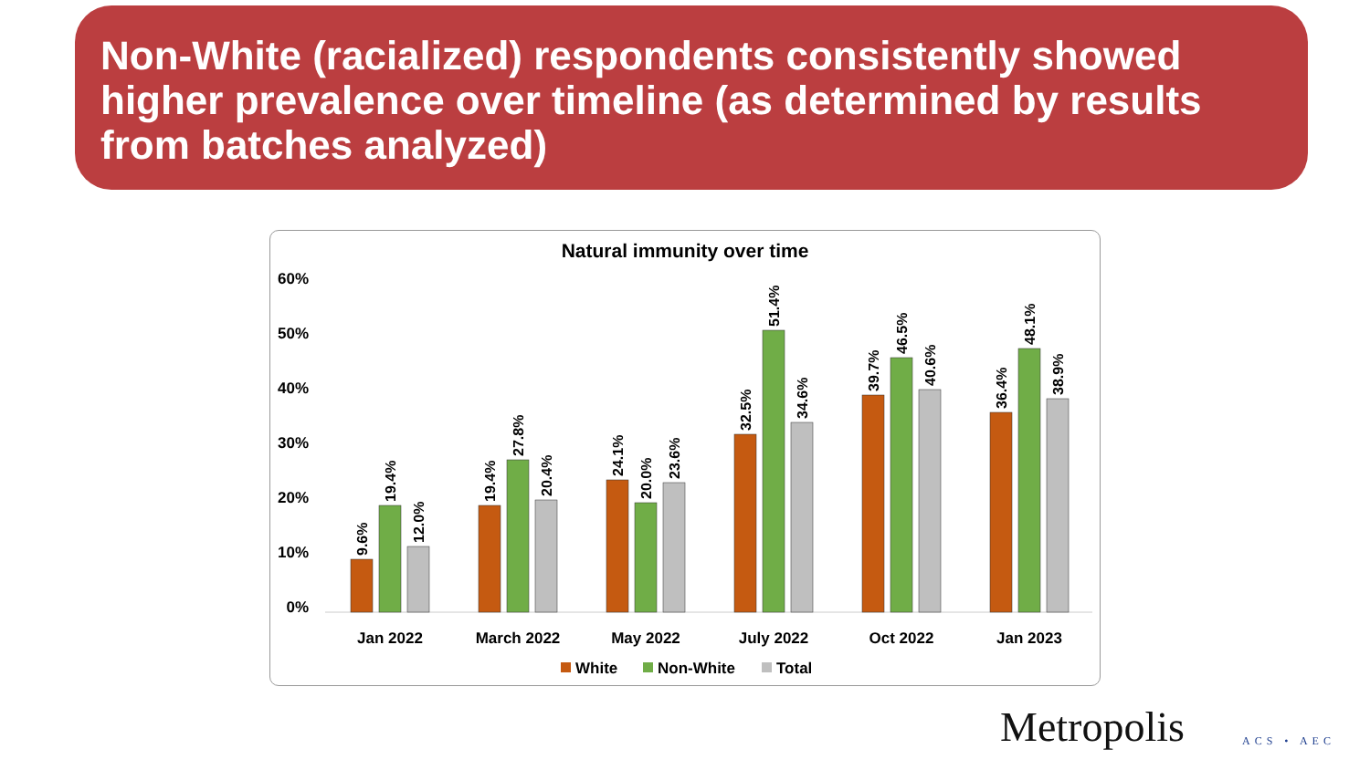Non-White (racialized) respondents consistently showed higher prevalence over timeline (as determined by results from batches analyzed)
Natural immunity over time
60%
50%
40%
30%
20%
10%
0%
9.6%
19.4%
12.0%
19.4%
27.8%
20.4%
24.1%
20.0%
23.6%
32.5%
51.4%
34.6%
39.7%
46.5%
40.6%
36.4%
48.1%
38.9%
Jan 2022
March 2022
May 2022
July 2022
Oct 2022
Jan 2023
White
Non-White
Total
Metropolis ACS • AEC